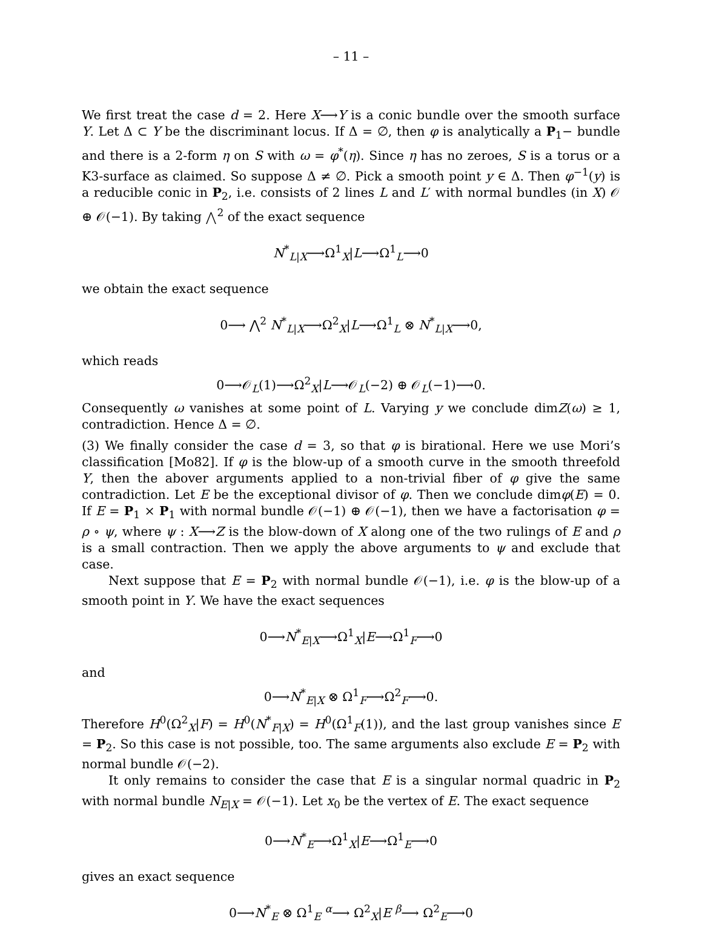– 11 –
We first treat the case d = 2. Here X⟶Y is a conic bundle over the smooth surface Y. Let Δ ⊂ Y be the discriminant locus. If Δ = ∅, then φ is analytically a P<sub>1</sub>− bundle and there is a 2-form η on S with ω = φ<sup>*</sup>(η). Since η has no zeroes, S is a torus or a K3-surface as claimed. So suppose Δ ≠ ∅. Pick a smooth point y ∈ Δ. Then φ<sup>−1</sup>(y) is a reducible conic in P<sub>2</sub>, i.e. consists of 2 lines L and L′ with normal bundles (in X) 𝒪 ⊕ 𝒪(−1). By taking ⋀<sup>2</sup> of the exact sequence
N<sup>*</sup><sub>L|X</sub>⟶Ω<sup>1</sup><sub>X</sub>|L⟶Ω<sup>1</sup><sub>L</sub>⟶0
we obtain the exact sequence
0⟶ ⋀<sup>2</sup> N<sup>*</sup><sub>L|X</sub>⟶Ω<sup>2</sup><sub>X</sub>|L⟶Ω<sup>1</sup><sub>L</sub> ⊗ N<sup>*</sup><sub>L|X</sub>⟶0,
which reads
0⟶𝒪<sub>L</sub>(1)⟶Ω<sup>2</sup><sub>X</sub>|L⟶𝒪<sub>L</sub>(−2) ⊕ 𝒪<sub>L</sub>(−1)⟶0.
Consequently ω vanishes at some point of L. Varying y we conclude dimZ(ω) ≥ 1, contradiction. Hence Δ = ∅.
(3) We finally consider the case d = 3, so that φ is birational. Here we use Mori’s classification [Mo82]. If φ is the blow-up of a smooth curve in the smooth threefold Y, then the abover arguments applied to a non-trivial fiber of φ give the same contradiction. Let E be the exceptional divisor of φ. Then we conclude dimφ(E) = 0. If E = P<sub>1</sub> × P<sub>1</sub> with normal bundle 𝒪(−1) ⊕ 𝒪(−1), then we have a factorisation φ = ρ ∘ ψ, where ψ : X⟶Z is the blow-down of X along one of the two rulings of E and ρ is a small contraction. Then we apply the above arguments to ψ and exclude that case.
Next suppose that E = P<sub>2</sub> with normal bundle 𝒪(−1), i.e. φ is the blow-up of a smooth point in Y. We have the exact sequences
0⟶N<sup>*</sup><sub>E|X</sub>⟶Ω<sup>1</sup><sub>X</sub>|E⟶Ω<sup>1</sup><sub>F</sub>⟶0
and
0⟶N<sup>*</sup><sub>E|X</sub> ⊗ Ω<sup>1</sup><sub>F</sub>⟶Ω<sup>2</sup><sub>F</sub>⟶0.
Therefore H<sup>0</sup>(Ω<sup>2</sup><sub>X</sub>|F) = H<sup>0</sup>(N<sup>*</sup><sub>F|X</sub>) = H<sup>0</sup>(Ω<sup>1</sup><sub>F</sub>(1)), and the last group vanishes since E = P<sub>2</sub>. So this case is not possible, too. The same arguments also exclude E = P<sub>2</sub> with normal bundle 𝒪(−2).
It only remains to consider the case that E is a singular normal quadric in P<sub>2</sub> with normal bundle N<sub>E|X</sub> = 𝒪(−1). Let x<sub>0</sub> be the vertex of E. The exact sequence
0⟶N<sup>*</sup><sub>E</sub>⟶Ω<sup>1</sup><sub>X</sub>|E⟶Ω<sup>1</sup><sub>E</sub>⟶0
gives an exact sequence
0⟶N<sup>*</sup><sub>E</sub> ⊗ Ω<sup>1</sup><sub>E</sub> <sup>α</sup>⟶ Ω<sup>2</sup><sub>X</sub>|E <sup>β</sup>⟶ Ω<sup>2</sup><sub>E</sub>⟶0